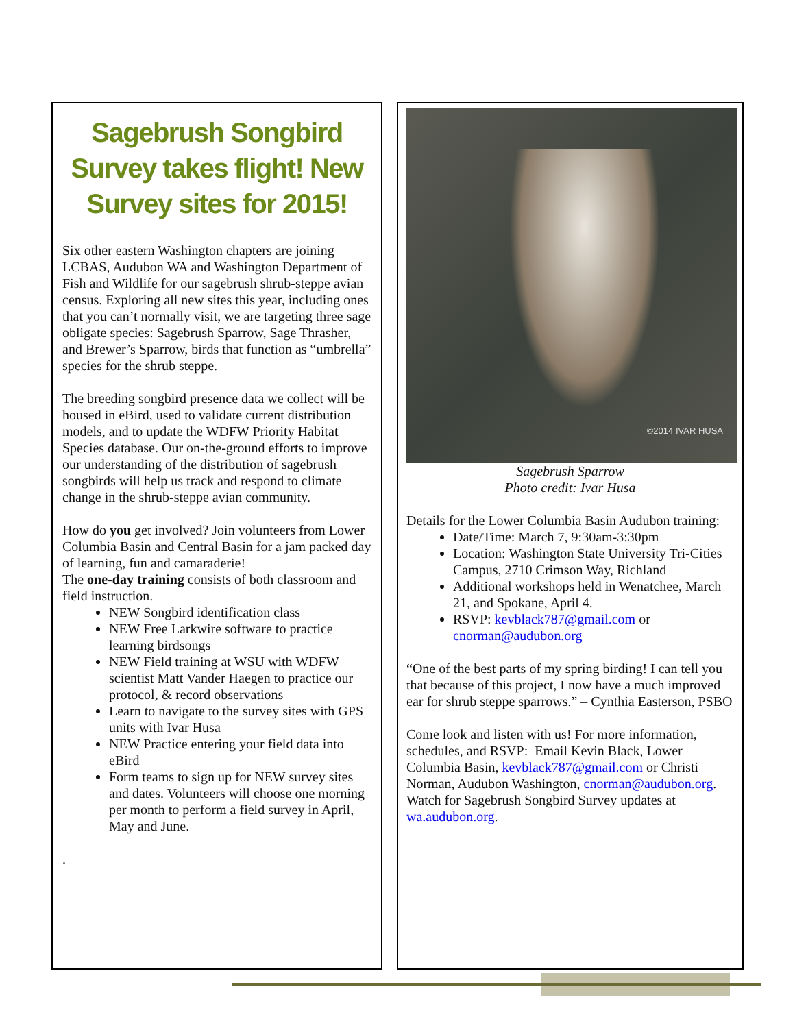Sagebrush Songbird Survey takes flight! New Survey sites for 2015!
Six other eastern Washington chapters are joining LCBAS, Audubon WA and Washington Department of Fish and Wildlife for our sagebrush shrub-steppe avian census. Exploring all new sites this year, including ones that you can’t normally visit, we are targeting three sage obligate species: Sagebrush Sparrow, Sage Thrasher, and Brewer’s Sparrow, birds that function as “umbrella” species for the shrub steppe.
The breeding songbird presence data we collect will be housed in eBird, used to validate current distribution models, and to update the WDFW Priority Habitat Species database. Our on-the-ground efforts to improve our understanding of the distribution of sagebrush songbirds will help us track and respond to climate change in the shrub-steppe avian community.
How do you get involved? Join volunteers from Lower Columbia Basin and Central Basin for a jam packed day of learning, fun and camaraderie!
The one-day training consists of both classroom and field instruction.
NEW Songbird identification class
NEW Free Larkwire software to practice learning birdsongs
NEW Field training at WSU with WDFW scientist Matt Vander Haegen to practice our protocol, & record observations
Learn to navigate to the survey sites with GPS units with Ivar Husa
NEW Practice entering your field data into eBird
Form teams to sign up for NEW survey sites and dates. Volunteers will choose one morning per month to perform a field survey in April, May and June.
.
©2014 IVAR HUSA
Sagebrush Sparrow
Photo credit: Ivar Husa
Details for the Lower Columbia Basin Audubon training:
Date/Time: March 7, 9:30am-3:30pm
Location: Washington State University Tri-Cities Campus, 2710 Crimson Way, Richland
Additional workshops held in Wenatchee, March 21, and Spokane, April 4.
RSVP: kevblack787@gmail.com or cnorman@audubon.org
“One of the best parts of my spring birding! I can tell you that because of this project, I now have a much improved ear for shrub steppe sparrows.” – Cynthia Easterson, PSBO
Come look and listen with us! For more information, schedules, and RSVP: Email Kevin Black, Lower Columbia Basin, kevblack787@gmail.com or Christi Norman, Audubon Washington, cnorman@audubon.org. Watch for Sagebrush Songbird Survey updates at wa.audubon.org.